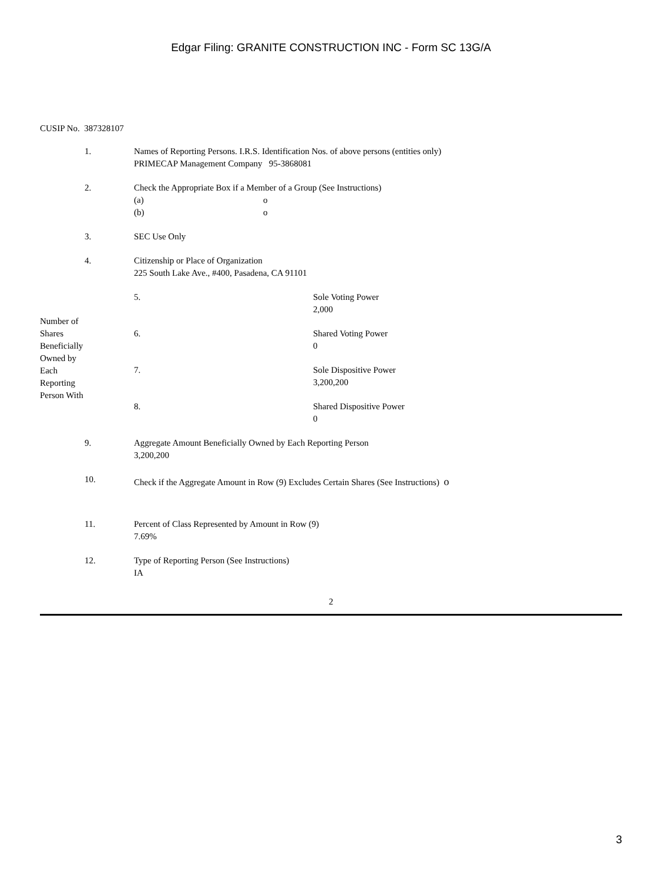Edgar Filing: GRANITE CONSTRUCTION INC - Form SC 13G/A
CUSIP No. 387328107
1. Names of Reporting Persons. I.R.S. Identification Nos. of above persons (entities only)
PRIMECAP Management Company 95-3868081
2. Check the Appropriate Box if a Member of a Group (See Instructions)
(a) o
(b) o
3. SEC Use Only
4. Citizenship or Place of Organization
225 South Lake Ave., #400, Pasadena, CA 91101
| Number of Shares Beneficially Owned by Each Reporting Person With | 5. | Sole Voting Power 2,000 |
| | 6. | Shared Voting Power 0 |
| | 7. | Sole Dispositive Power 3,200,200 |
| | 8. | Shared Dispositive Power 0 |
9. Aggregate Amount Beneficially Owned by Each Reporting Person
3,200,200
10.
Check if the Aggregate Amount in Row (9) Excludes Certain Shares (See Instructions) o
11. Percent of Class Represented by Amount in Row (9)
7.69%
12. Type of Reporting Person (See Instructions)
IA
2
3